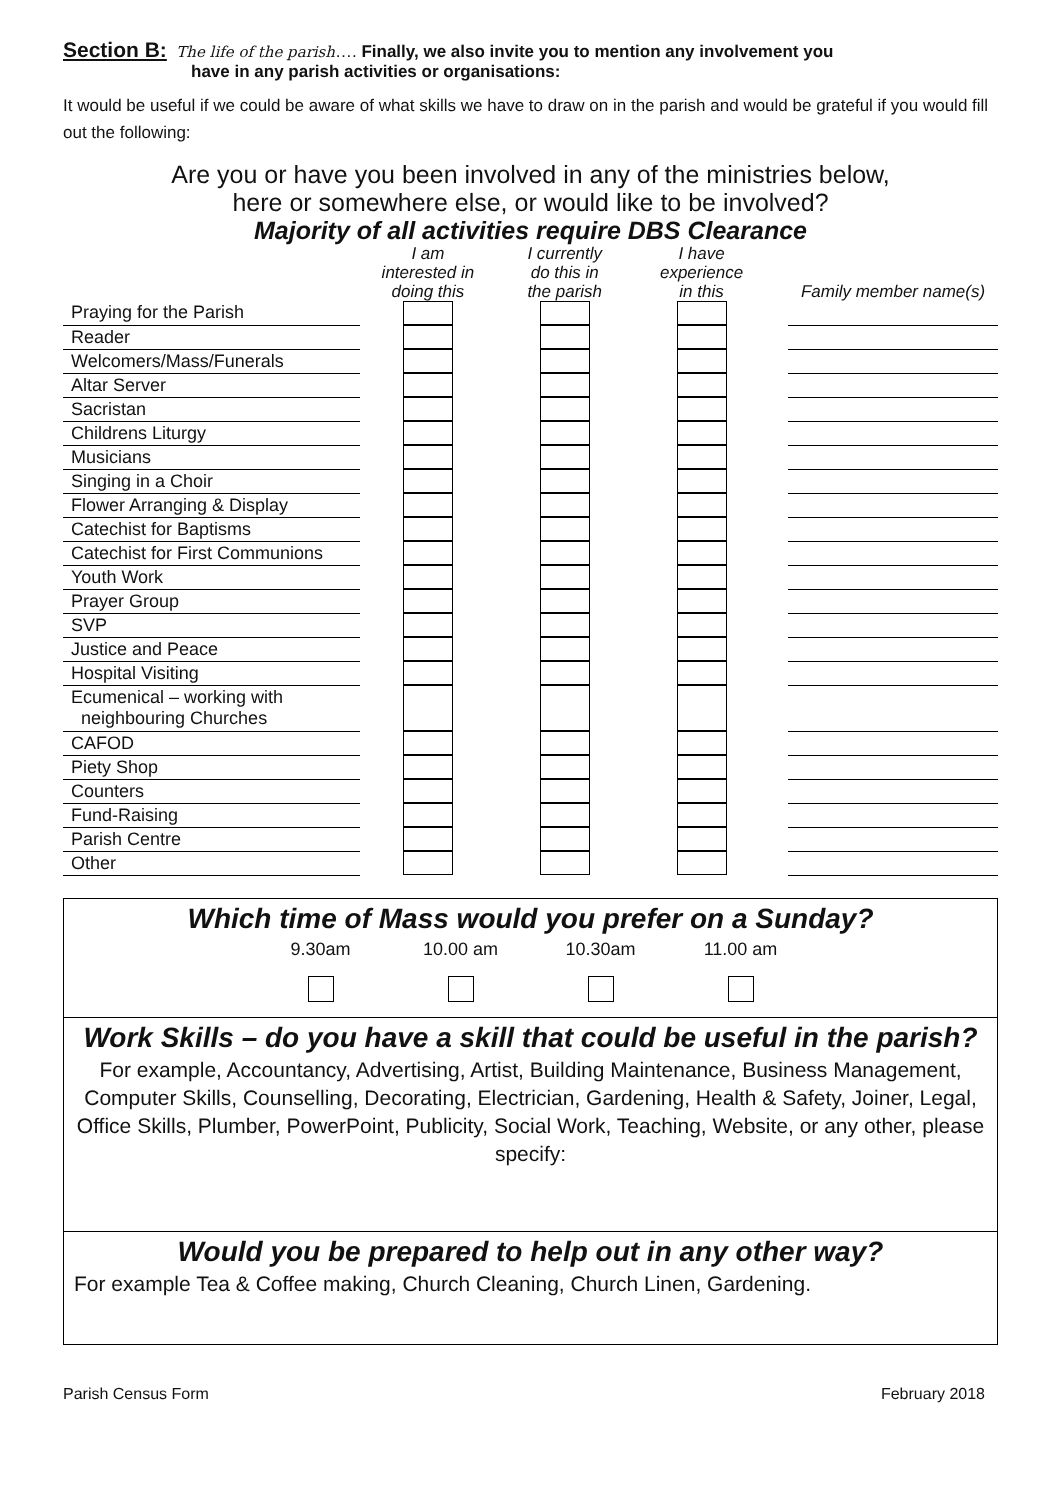Section B: The life of the parish…. Finally, we also invite you to mention any involvement you
have in any parish activities or organisations:
It would be useful if we could be aware of what skills we have to draw on in the parish and would be grateful if you would fill out the following:
Are you or have you been involved in any of the ministries below,
here or somewhere else, or would like to be involved?
Majority of all activities require DBS Clearance
| | I am interested in doing this | I currently do this in the parish | I have experience in this | | Family member name(s) |
| --- | --- | --- | --- | --- | --- |
| Praying for the Parish | | | | | |
| Reader | | | | | |
| Welcomers/Mass/Funerals | | | | | |
| Altar Server | | | | | |
| Sacristan | | | | | |
| Childrens Liturgy | | | | | |
| Musicians | | | | | |
| Singing in a Choir | | | | | |
| Flower Arranging & Display | | | | | |
| Catechist for Baptisms | | | | | |
| Catechist for First Communions | | | | | |
| Youth Work | | | | | |
| Prayer Group | | | | | |
| SVP | | | | | |
| Justice and Peace | | | | | |
| Hospital Visiting | | | | | |
| Ecumenical – working with neighbouring Churches | | | | | |
| CAFOD | | | | | |
| Piety Shop | | | | | |
| Counters | | | | | |
| Fund-Raising | | | | | |
| Parish Centre | | | | | |
| Other | | | | | |
Which time of Mass would you prefer on a Sunday?
9.30am
10.00 am
10.30am
11.00 am
Work Skills – do you have a skill that could be useful in the parish?
For example, Accountancy, Advertising, Artist, Building Maintenance, Business Management, Computer Skills, Counselling, Decorating, Electrician, Gardening, Health & Safety, Joiner, Legal, Office Skills, Plumber, PowerPoint, Publicity, Social Work, Teaching, Website, or any other, please specify:
Would you be prepared to help out in any other way?
For example Tea & Coffee making, Church Cleaning, Church Linen, Gardening.
Parish Census Form February 2018